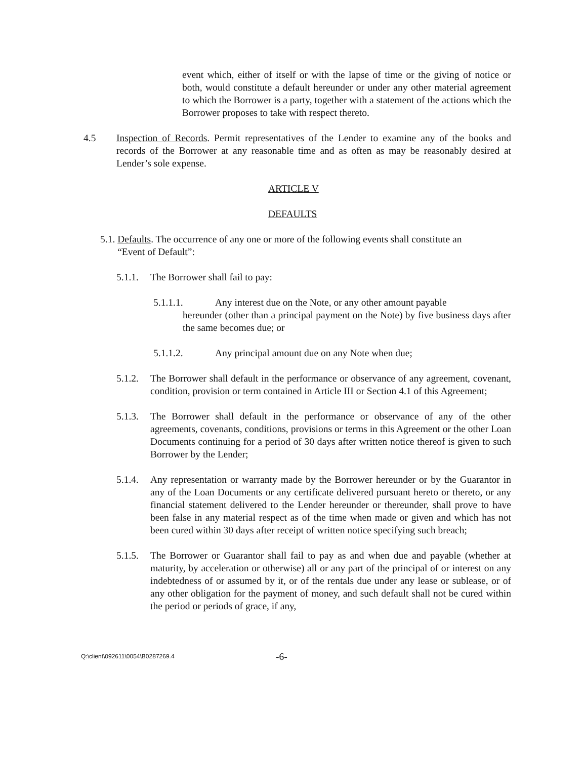event which, either of itself or with the lapse of time or the giving of notice or both, would constitute a default hereunder or under any other material agreement to which the Borrower is a party, together with a statement of the actions which the Borrower proposes to take with respect thereto.
4.5 Inspection of Records. Permit representatives of the Lender to examine any of the books and records of the Borrower at any reasonable time and as often as may be reasonably desired at Lender’s sole expense.
ARTICLE V
DEFAULTS
5.1. Defaults. The occurrence of any one or more of the following events shall constitute an
“Event of Default”:
5.1.1.
The Borrower shall fail to pay:
5.1.1.1. Any interest due on the Note, or any other amount payable
hereunder (other than a principal payment on the Note) by five business days after the same becomes due; or
5.1.1.2. Any principal amount due on any Note when due;
5.1.2.
The Borrower shall default in the performance or observance of any agreement, covenant, condition, provision or term contained in Article III or Section 4.1 of this Agreement;
5.1.3.
The Borrower shall default in the performance or observance of any of the other agreements, covenants, conditions, provisions or terms in this Agreement or the other Loan Documents continuing for a period of 30 days after written notice thereof is given to such Borrower by the Lender;
5.1.4.
Any representation or warranty made by the Borrower hereunder or by the Guarantor in any of the Loan Documents or any certificate delivered pursuant hereto or thereto, or any financial statement delivered to the Lender hereunder or thereunder, shall prove to have been false in any material respect as of the time when made or given and which has not been cured within 30 days after receipt of written notice specifying such breach;
5.1.5.
The Borrower or Guarantor shall fail to pay as and when due and payable (whether at maturity, by acceleration or otherwise) all or any part of the principal of or interest on any indebtedness of or assumed by it, or of the rentals due under any lease or sublease, or of any other obligation for the payment of money, and such default shall not be cured within the period or periods of grace, if any,
Q:\client\092611\0054\B0287269.4 -6-